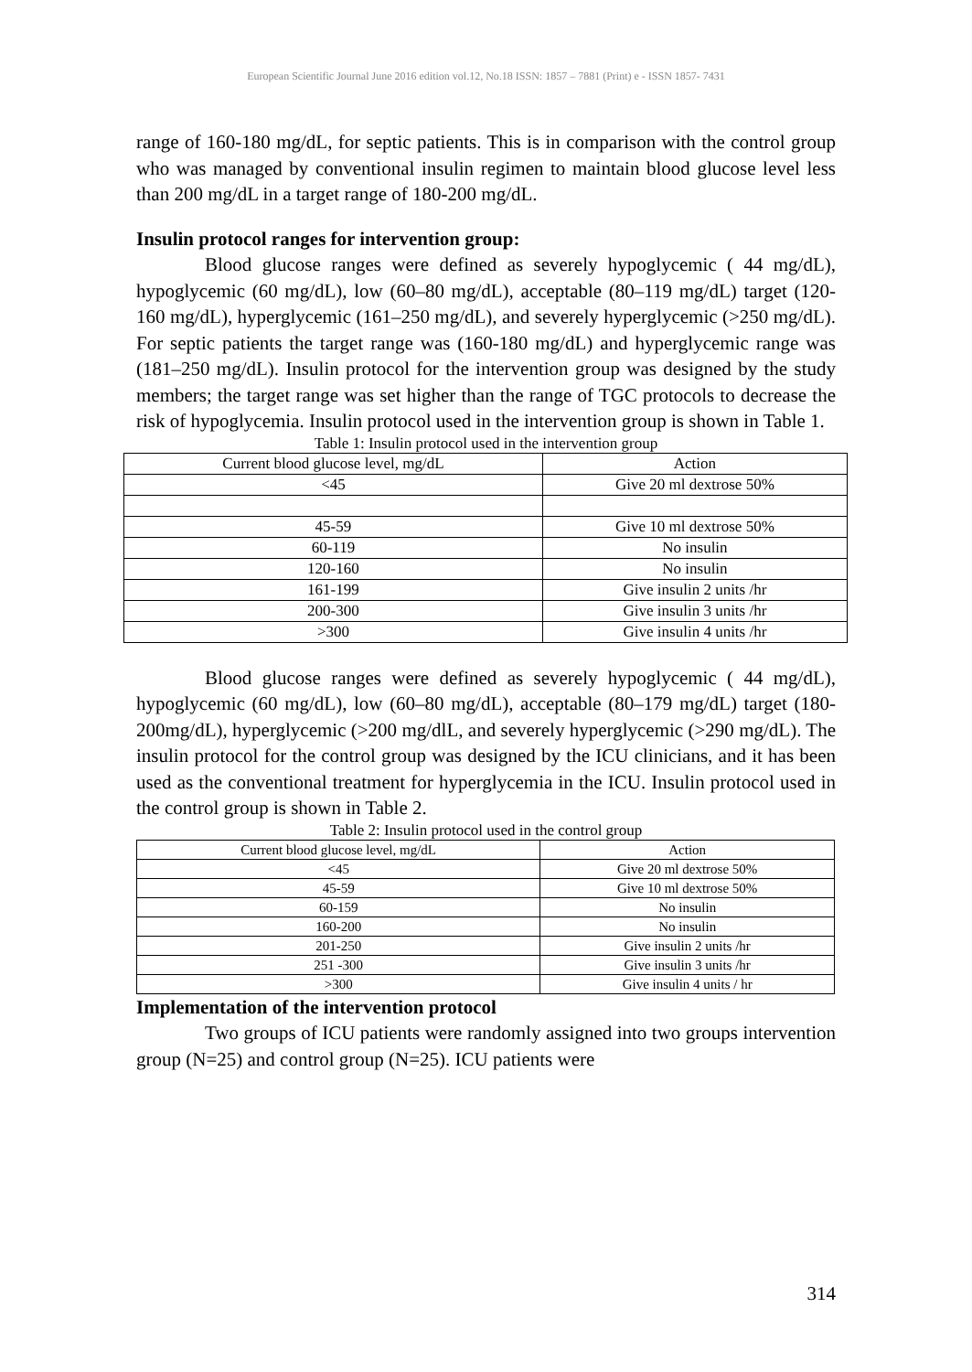European Scientific Journal June 2016 edition vol.12, No.18 ISSN: 1857 – 7881 (Print) e - ISSN 1857- 7431
range of 160-180 mg/dL, for septic patients. This is in comparison with the control group who was managed by conventional insulin regimen to maintain blood glucose level less than 200 mg/dL in a target range of 180-200 mg/dL.
Insulin protocol ranges for intervention group:
Blood glucose ranges were defined as severely hypoglycemic ( 44 mg/dL), hypoglycemic (60 mg/dL), low (60–80 mg/dL), acceptable (80–119 mg/dL) target (120-160 mg/dL), hyperglycemic (161–250 mg/dL), and severely hyperglycemic (>250 mg/dL). For septic patients the target range was (160-180 mg/dL) and hyperglycemic range was (181–250 mg/dL). Insulin protocol for the intervention group was designed by the study members; the target range was set higher than the range of TGC protocols to decrease the risk of hypoglycemia. Insulin protocol used in the intervention group is shown in Table 1.
Table 1: Insulin protocol used in the intervention group
| Current blood glucose level, mg/dL | Action |
| <45 | Give 20 ml dextrose 50% |
| 45-59 | Give 10 ml dextrose 50% |
| 60-119 | No insulin |
| 120-160 | No insulin |
| 161-199 | Give insulin 2 units /hr |
| 200-300 | Give insulin 3 units /hr |
| >300 | Give insulin 4 units /hr |
Blood glucose ranges were defined as severely hypoglycemic ( 44 mg/dL), hypoglycemic (60 mg/dL), low (60–80 mg/dL), acceptable (80–179 mg/dL) target (180-200mg/dL), hyperglycemic (>200 mg/dlL, and severely hyperglycemic (>290 mg/dL). The insulin protocol for the control group was designed by the ICU clinicians, and it has been used as the conventional treatment for hyperglycemia in the ICU. Insulin protocol used in the control group is shown in Table 2.
Table 2: Insulin protocol used in the control group
| Current blood glucose level, mg/dL | Action |
| <45 | Give 20 ml dextrose 50% |
| 45-59 | Give 10 ml dextrose 50% |
| 60-159 | No insulin |
| 160-200 | |
| | No insulin |
| 201-250 | Give insulin 2 units /hr |
| 251 -300 | Give insulin 3 units /hr |
| >300 | Give insulin 4 units / hr |
Implementation of the intervention protocol
Two groups of ICU patients were randomly assigned into two groups intervention group (N=25) and control group (N=25). ICU patients were
314